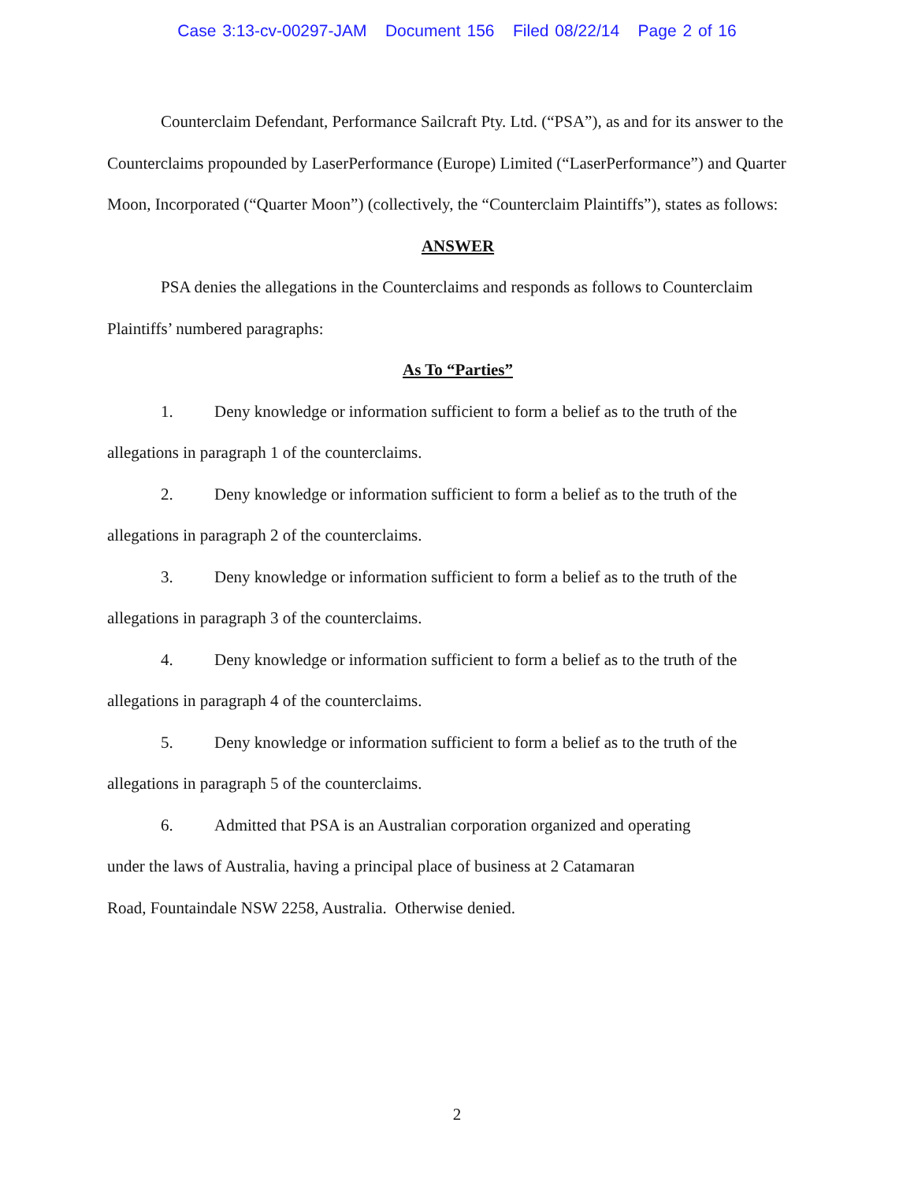Case 3:13-cv-00297-JAM Document 156 Filed 08/22/14 Page 2 of 16
Counterclaim Defendant, Performance Sailcraft Pty. Ltd. (“PSA”), as and for its answer to the Counterclaims propounded by LaserPerformance (Europe) Limited (“LaserPerformance”) and Quarter Moon, Incorporated (“Quarter Moon”) (collectively, the “Counterclaim Plaintiffs”), states as follows:
ANSWER
PSA denies the allegations in the Counterclaims and responds as follows to Counterclaim Plaintiffs’ numbered paragraphs:
As To “Parties”
1. Deny knowledge or information sufficient to form a belief as to the truth of the allegations in paragraph 1 of the counterclaims.
2. Deny knowledge or information sufficient to form a belief as to the truth of the allegations in paragraph 2 of the counterclaims.
3. Deny knowledge or information sufficient to form a belief as to the truth of the allegations in paragraph 3 of the counterclaims.
4. Deny knowledge or information sufficient to form a belief as to the truth of the allegations in paragraph 4 of the counterclaims.
5. Deny knowledge or information sufficient to form a belief as to the truth of the allegations in paragraph 5 of the counterclaims.
6. Admitted that PSA is an Australian corporation organized and operating
under the laws of Australia, having a principal place of business at 2 Catamaran
Road, Fountaindale NSW 2258, Australia. Otherwise denied.
2